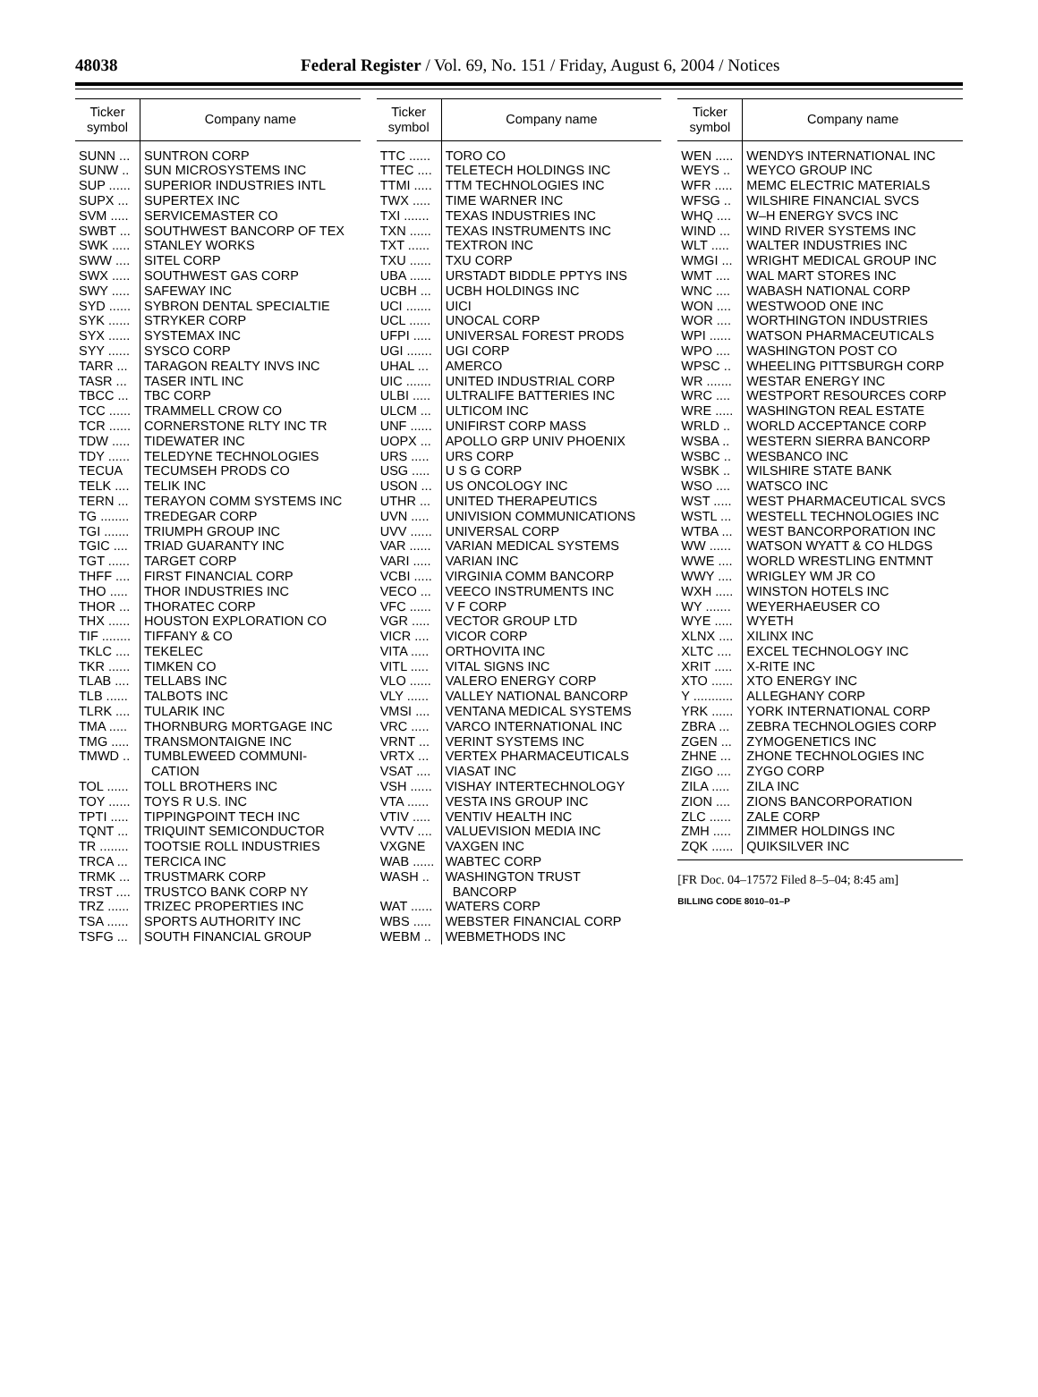48038
Federal Register / Vol. 69, No. 151 / Friday, August 6, 2004 / Notices
| Ticker symbol | Company name |
| --- | --- |
| SUNN ... | SUNTRON CORP |
| SUNW .. | SUN MICROSYSTEMS INC |
| SUP ...... | SUPERIOR INDUSTRIES INTL |
| SUPX ... | SUPERTEX INC |
| SVM ..... | SERVICEMASTER CO |
| SWBT ... | SOUTHWEST BANCORP OF TEX |
| SWK ..... | STANLEY WORKS |
| SWW .... | SITEL CORP |
| SWX ..... | SOUTHWEST GAS CORP |
| SWY ..... | SAFEWAY INC |
| SYD ...... | SYBRON DENTAL SPECIALTIE |
| SYK ...... | STRYKER CORP |
| SYX ...... | SYSTEMAX INC |
| SYY ...... | SYSCO CORP |
| TARR ... | TARAGON REALTY INVS INC |
| TASR ... | TASER INTL INC |
| TBCC ... | TBC CORP |
| TCC ...... | TRAMMELL CROW CO |
| TCR ...... | CORNERSTONE RLTY INC TR |
| TDW ..... | TIDEWATER INC |
| TDY ...... | TELEDYNE TECHNOLOGIES |
| TECUA | TECUMSEH PRODS CO |
| TELK .... | TELIK INC |
| TERN ... | TERAYON COMM SYSTEMS INC |
| TG ........ | TREDEGAR CORP |
| TGI ....... | TRIUMPH GROUP INC |
| TGIC .... | TRIAD GUARANTY INC |
| TGT ...... | TARGET CORP |
| THFF .... | FIRST FINANCIAL CORP |
| THO ..... | THOR INDUSTRIES INC |
| THOR ... | THORATEC CORP |
| THX ...... | HOUSTON EXPLORATION CO |
| TIF ........ | TIFFANY & CO |
| TKLC .... | TEKELEC |
| TKR ...... | TIMKEN CO |
| TLAB .... | TELLABS INC |
| TLB ...... | TALBOTS INC |
| TLRK .... | TULARIK INC |
| TMA ..... | THORNBURG MORTGAGE INC |
| TMG ..... | TRANSMONTAIGNE INC |
| TMWD .. | TUMBLEWEED COMMUNI- CATION |
| TOL ...... | TOLL BROTHERS INC |
| TOY ...... | TOYS R U.S. INC |
| TPTI ..... | TIPPINGPOINT TECH INC |
| TQNT ... | TRIQUINT SEMICONDUCTOR |
| TR ........ | TOOTSIE ROLL INDUSTRIES |
| TRCA ... | TERCICA INC |
| TRMK ... | TRUSTMARK CORP |
| TRST .... | TRUSTCO BANK CORP NY |
| TRZ ...... | TRIZEC PROPERTIES INC |
| TSA ...... | SPORTS AUTHORITY INC |
| TSFG ... | SOUTH FINANCIAL GROUP |
| Ticker symbol | Company name |
| --- | --- |
| TTC ...... | TORO CO |
| TTEC .... | TELETECH HOLDINGS INC |
| TTMI ..... | TTM TECHNOLOGIES INC |
| TWX ..... | TIME WARNER INC |
| TXI ....... | TEXAS INDUSTRIES INC |
| TXN ...... | TEXAS INSTRUMENTS INC |
| TXT ...... | TEXTRON INC |
| TXU ...... | TXU CORP |
| UBA ...... | URSTADT BIDDLE PPTYS INS |
| UCBH ... | UCBH HOLDINGS INC |
| UCI ....... | UICI |
| UCL ...... | UNOCAL CORP |
| UFPI ..... | UNIVERSAL FOREST PRODS |
| UGI ....... | UGI CORP |
| UHAL ... | AMERCO |
| UIC ....... | UNITED INDUSTRIAL CORP |
| ULBI ..... | ULTRALIFE BATTERIES INC |
| ULCM ... | ULTICOM INC |
| UNF ...... | UNIFIRST CORP MASS |
| UOPX ... | APOLLO GRP UNIV PHOENIX |
| URS ..... | URS CORP |
| USG ..... | U S G CORP |
| USON ... | US ONCOLOGY INC |
| UTHR ... | UNITED THERAPEUTICS |
| UVN ..... | UNIVISION COMMUNICATIONS |
| UVV ...... | UNIVERSAL CORP |
| VAR ...... | VARIAN MEDICAL SYSTEMS |
| VARI ..... | VARIAN INC |
| VCBI ..... | VIRGINIA COMM BANCORP |
| VECO ... | VEECO INSTRUMENTS INC |
| VFC ...... | V F CORP |
| VGR ..... | VECTOR GROUP LTD |
| VICR .... | VICOR CORP |
| VITA ..... | ORTHOVITA INC |
| VITL ..... | VITAL SIGNS INC |
| VLO ...... | VALERO ENERGY CORP |
| VLY ...... | VALLEY NATIONAL BANCORP |
| VMSI .... | VENTANA MEDICAL SYSTEMS |
| VRC ..... | VARCO INTERNATIONAL INC |
| VRNT ... | VERINT SYSTEMS INC |
| VRTX ... | VERTEX PHARMACEUTICALS |
| VSAT .... | VIASAT INC |
| VSH ...... | VISHAY INTERTECHNOLOGY |
| VTA ...... | VESTA INS GROUP INC |
| VTIV ..... | VENTIV HEALTH INC |
| VVTV .... | VALUEVISION MEDIA INC |
| VXGNE | VAXGEN INC |
| WAB ...... | WABTEC CORP |
| WASH .. | WASHINGTON TRUST BANCORP |
| WAT ...... | WATERS CORP |
| WBS ..... | WEBSTER FINANCIAL CORP |
| WEBM .. | WEBMETHODS INC |
| Ticker symbol | Company name |
| --- | --- |
| WEN ..... | WENDYS INTERNATIONAL INC |
| WEYS .. | WEYCO GROUP INC |
| WFR ..... | MEMC ELECTRIC MATERIALS |
| WFSG .. | WILSHIRE FINANCIAL SVCS |
| WHQ .... | W–H ENERGY SVCS INC |
| WIND ... | WIND RIVER SYSTEMS INC |
| WLT ..... | WALTER INDUSTRIES INC |
| WMGI ... | WRIGHT MEDICAL GROUP INC |
| WMT .... | WAL MART STORES INC |
| WNC .... | WABASH NATIONAL CORP |
| WON .... | WESTWOOD ONE INC |
| WOR .... | WORTHINGTON INDUSTRIES |
| WPI ...... | WATSON PHARMACEUTICALS |
| WPO .... | WASHINGTON POST CO |
| WPSC .. | WHEELING PITTSBURGH CORP |
| WR ....... | WESTAR ENERGY INC |
| WRC .... | WESTPORT RESOURCES CORP |
| WRE ..... | WASHINGTON REAL ESTATE |
| WRLD .. | WORLD ACCEPTANCE CORP |
| WSBA .. | WESTERN SIERRA BANCORP |
| WSBC .. | WESBANCO INC |
| WSBK .. | WILSHIRE STATE BANK |
| WSO .... | WATSCO INC |
| WST ..... | WEST PHARMACEUTICAL SVCS |
| WSTL ... | WESTELL TECHNOLOGIES INC |
| WTBA ... | WEST BANCORPORATION INC |
| WW ...... | WATSON WYATT & CO HLDGS |
| WWE .... | WORLD WRESTLING ENTMNT |
| WWY .... | WRIGLEY WM JR CO |
| WXH ..... | WINSTON HOTELS INC |
| WY ....... | WEYERHAEUSER CO |
| WYE ..... | WYETH |
| XLNX .... | XILINX INC |
| XLTC .... | EXCEL TECHNOLOGY INC |
| XRIT ..... | X-RITE INC |
| XTO ...... | XTO ENERGY INC |
| Y ........... | ALLEGHANY CORP |
| YRK ...... | YORK INTERNATIONAL CORP |
| ZBRA ... | ZEBRA TECHNOLOGIES CORP |
| ZGEN ... | ZYMOGENETICS INC |
| ZHNE ... | ZHONE TECHNOLOGIES INC |
| ZIGO .... | ZYGO CORP |
| ZILA ..... | ZILA INC |
| ZION .... | ZIONS BANCORPORATION |
| ZLC ...... | ZALE CORP |
| ZMH ..... | ZIMMER HOLDINGS INC |
| ZQK ...... | QUIKSILVER INC |
[FR Doc. 04–17572 Filed 8–5–04; 8:45 am]
BILLING CODE 8010–01–P